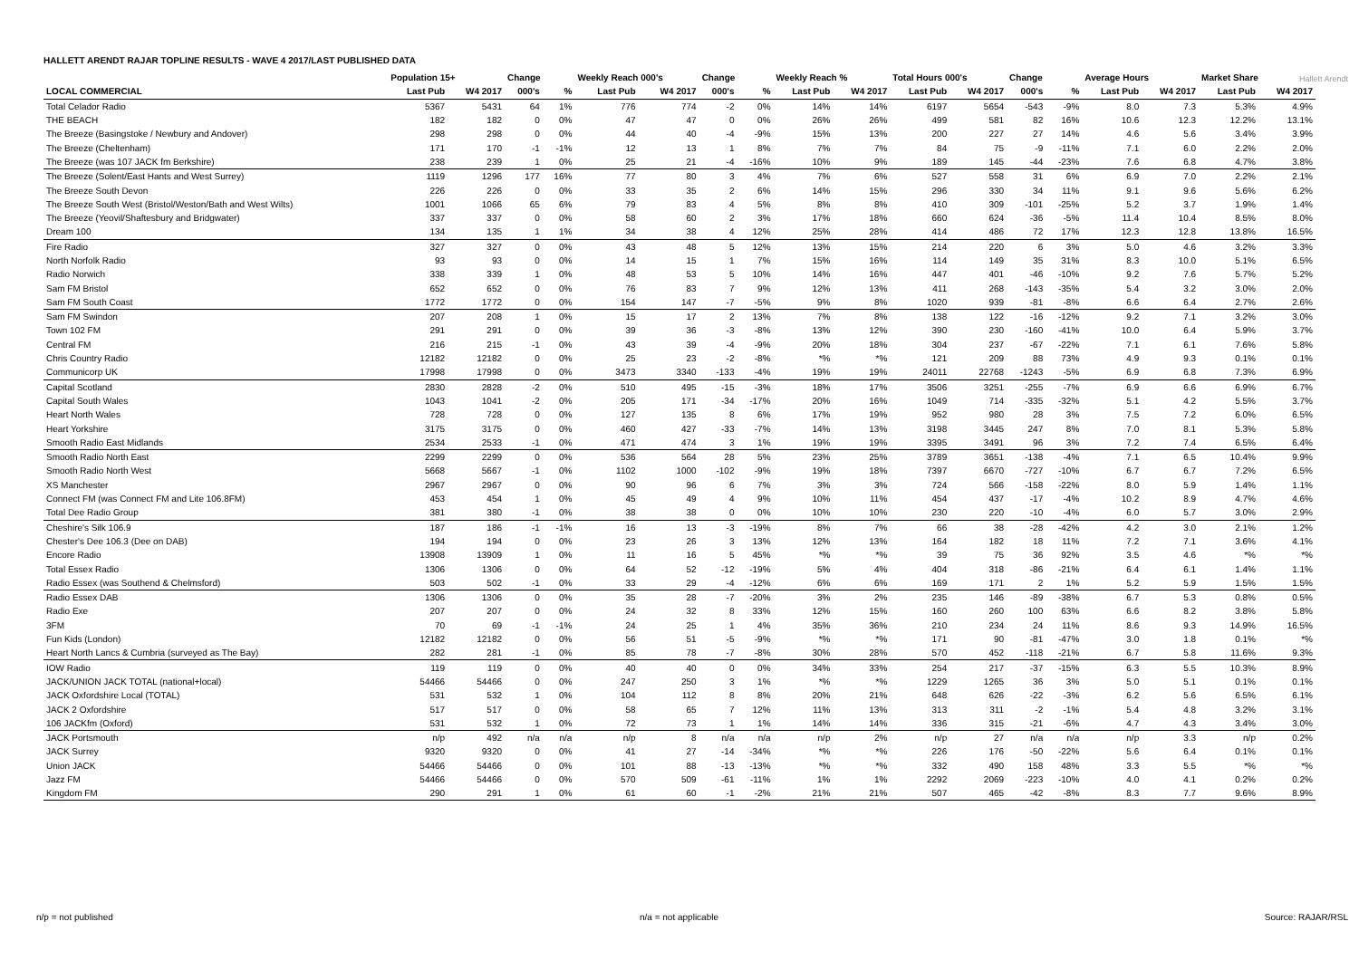HALLETT ARENDT RAJAR TOPLINE RESULTS - WAVE 4 2017/LAST PUBLISHED DATA
Hallett Arendt
| | Population 15+ | | Change | | Weekly Reach 000's | | Change | | Weekly Reach % | | Total Hours 000's | | Change | | Average Hours | | Market Share | |
| --- | --- | --- | --- | --- | --- | --- | --- | --- | --- | --- | --- | --- | --- | --- | --- | --- | --- | --- |
| LOCAL COMMERCIAL | Last Pub | W4 2017 | 000's | % | Last Pub | W4 2017 | 000's | % | Last Pub | W4 2017 | Last Pub | W4 2017 | 000's | % | Last Pub | W4 2017 | Last Pub | W4 2017 |
| Total Celador Radio | 5367 | 5431 | 64 | 1% | 776 | 774 | -2 | 0% | 14% | 14% | 6197 | 5654 | -543 | -9% | 8.0 | 7.3 | 5.3% | 4.9% |
| THE BEACH | 182 | 182 | 0 | 0% | 47 | 47 | 0 | 0% | 26% | 26% | 499 | 581 | 82 | 16% | 10.6 | 12.3 | 12.2% | 13.1% |
| The Breeze (Basingstoke / Newbury and Andover) | 298 | 298 | 0 | 0% | 44 | 40 | -4 | -9% | 15% | 13% | 200 | 227 | 27 | 14% | 4.6 | 5.6 | 3.4% | 3.9% |
| The Breeze (Cheltenham) | 171 | 170 | -1 | -1% | 12 | 13 | 1 | 8% | 7% | 7% | 84 | 75 | -9 | -11% | 7.1 | 6.0 | 2.2% | 2.0% |
| The Breeze (was 107 JACK fm Berkshire) | 238 | 239 | 1 | 0% | 25 | 21 | -4 | -16% | 10% | 9% | 189 | 145 | -44 | -23% | 7.6 | 6.8 | 4.7% | 3.8% |
| The Breeze (Solent/East Hants and West Surrey) | 1119 | 1296 | 177 | 16% | 77 | 80 | 3 | 4% | 7% | 6% | 527 | 558 | 31 | 6% | 6.9 | 7.0 | 2.2% | 2.1% |
| The Breeze South Devon | 226 | 226 | 0 | 0% | 33 | 35 | 2 | 6% | 14% | 15% | 296 | 330 | 34 | 11% | 9.1 | 9.6 | 5.6% | 6.2% |
| The Breeze South West (Bristol/Weston/Bath and West Wilts) | 1001 | 1066 | 65 | 6% | 79 | 83 | 4 | 5% | 8% | 8% | 410 | 309 | -101 | -25% | 5.2 | 3.7 | 1.9% | 1.4% |
| The Breeze (Yeovil/Shaftesbury and Bridgwater) | 337 | 337 | 0 | 0% | 58 | 60 | 2 | 3% | 17% | 18% | 660 | 624 | -36 | -5% | 11.4 | 10.4 | 8.5% | 8.0% |
| Dream 100 | 134 | 135 | 1 | 1% | 34 | 38 | 4 | 12% | 25% | 28% | 414 | 486 | 72 | 17% | 12.3 | 12.8 | 13.8% | 16.5% |
| Fire Radio | 327 | 327 | 0 | 0% | 43 | 48 | 5 | 12% | 13% | 15% | 214 | 220 | 6 | 3% | 5.0 | 4.6 | 3.2% | 3.3% |
| North Norfolk Radio | 93 | 93 | 0 | 0% | 14 | 15 | 1 | 7% | 15% | 16% | 114 | 149 | 35 | 31% | 8.3 | 10.0 | 5.1% | 6.5% |
| Radio Norwich | 338 | 339 | 1 | 0% | 48 | 53 | 5 | 10% | 14% | 16% | 447 | 401 | -46 | -10% | 9.2 | 7.6 | 5.7% | 5.2% |
| Sam FM Bristol | 652 | 652 | 0 | 0% | 76 | 83 | 7 | 9% | 12% | 13% | 411 | 268 | -143 | -35% | 5.4 | 3.2 | 3.0% | 2.0% |
| Sam FM South Coast | 1772 | 1772 | 0 | 0% | 154 | 147 | -7 | -5% | 9% | 8% | 1020 | 939 | -81 | -8% | 6.6 | 6.4 | 2.7% | 2.6% |
| Sam FM Swindon | 207 | 208 | 1 | 0% | 15 | 17 | 2 | 13% | 7% | 8% | 138 | 122 | -16 | -12% | 9.2 | 7.1 | 3.2% | 3.0% |
| Town 102 FM | 291 | 291 | 0 | 0% | 39 | 36 | -3 | -8% | 13% | 12% | 390 | 230 | -160 | -41% | 10.0 | 6.4 | 5.9% | 3.7% |
| Central FM | 216 | 215 | -1 | 0% | 43 | 39 | -4 | -9% | 20% | 18% | 304 | 237 | -67 | -22% | 7.1 | 6.1 | 7.6% | 5.8% |
| Chris Country Radio | 12182 | 12182 | 0 | 0% | 25 | 23 | -2 | -8% | *% | *% | 121 | 209 | 88 | 73% | 4.9 | 9.3 | 0.1% | 0.1% |
| Communicorp UK | 17998 | 17998 | 0 | 0% | 3473 | 3340 | -133 | -4% | 19% | 19% | 24011 | 22768 | -1243 | -5% | 6.9 | 6.8 | 7.3% | 6.9% |
| Capital Scotland | 2830 | 2828 | -2 | 0% | 510 | 495 | -15 | -3% | 18% | 17% | 3506 | 3251 | -255 | -7% | 6.9 | 6.6 | 6.9% | 6.7% |
| Capital South Wales | 1043 | 1041 | -2 | 0% | 205 | 171 | -34 | -17% | 20% | 16% | 1049 | 714 | -335 | -32% | 5.1 | 4.2 | 5.5% | 3.7% |
| Heart North Wales | 728 | 728 | 0 | 0% | 127 | 135 | 8 | 6% | 17% | 19% | 952 | 980 | 28 | 3% | 7.5 | 7.2 | 6.0% | 6.5% |
| Heart Yorkshire | 3175 | 3175 | 0 | 0% | 460 | 427 | -33 | -7% | 14% | 13% | 3198 | 3445 | 247 | 8% | 7.0 | 8.1 | 5.3% | 5.8% |
| Smooth Radio East Midlands | 2534 | 2533 | -1 | 0% | 471 | 474 | 3 | 1% | 19% | 19% | 3395 | 3491 | 96 | 3% | 7.2 | 7.4 | 6.5% | 6.4% |
| Smooth Radio North East | 2299 | 2299 | 0 | 0% | 536 | 564 | 28 | 5% | 23% | 25% | 3789 | 3651 | -138 | -4% | 7.1 | 6.5 | 10.4% | 9.9% |
| Smooth Radio North West | 5668 | 5667 | -1 | 0% | 1102 | 1000 | -102 | -9% | 19% | 18% | 7397 | 6670 | -727 | -10% | 6.7 | 6.7 | 7.2% | 6.5% |
| XS Manchester | 2967 | 2967 | 0 | 0% | 90 | 96 | 6 | 7% | 3% | 3% | 724 | 566 | -158 | -22% | 8.0 | 5.9 | 1.4% | 1.1% |
| Connect FM (was Connect FM and Lite 106.8FM) | 453 | 454 | 1 | 0% | 45 | 49 | 4 | 9% | 10% | 11% | 454 | 437 | -17 | -4% | 10.2 | 8.9 | 4.7% | 4.6% |
| Total Dee Radio Group | 381 | 380 | -1 | 0% | 38 | 38 | 0 | 0% | 10% | 10% | 230 | 220 | -10 | -4% | 6.0 | 5.7 | 3.0% | 2.9% |
| Cheshire's Silk 106.9 | 187 | 186 | -1 | -1% | 16 | 13 | -3 | -19% | 8% | 7% | 66 | 38 | -28 | -42% | 4.2 | 3.0 | 2.1% | 1.2% |
| Chester's Dee 106.3 (Dee on DAB) | 194 | 194 | 0 | 0% | 23 | 26 | 3 | 13% | 12% | 13% | 164 | 182 | 18 | 11% | 7.2 | 7.1 | 3.6% | 4.1% |
| Encore Radio | 13908 | 13909 | 1 | 0% | 11 | 16 | 5 | 45% | *% | *% | 39 | 75 | 36 | 92% | 3.5 | 4.6 | *% | *% |
| Total Essex Radio | 1306 | 1306 | 0 | 0% | 64 | 52 | -12 | -19% | 5% | 4% | 404 | 318 | -86 | -21% | 6.4 | 6.1 | 1.4% | 1.1% |
| Radio Essex (was Southend & Chelmsford) | 503 | 502 | -1 | 0% | 33 | 29 | -4 | -12% | 6% | 6% | 169 | 171 | 2 | 1% | 5.2 | 5.9 | 1.5% | 1.5% |
| Radio Essex DAB | 1306 | 1306 | 0 | 0% | 35 | 28 | -7 | -20% | 3% | 2% | 235 | 146 | -89 | -38% | 6.7 | 5.3 | 0.8% | 0.5% |
| Radio Exe | 207 | 207 | 0 | 0% | 24 | 32 | 8 | 33% | 12% | 15% | 160 | 260 | 100 | 63% | 6.6 | 8.2 | 3.8% | 5.8% |
| 3FM | 70 | 69 | -1 | -1% | 24 | 25 | 1 | 4% | 35% | 36% | 210 | 234 | 24 | 11% | 8.6 | 9.3 | 14.9% | 16.5% |
| Fun Kids (London) | 12182 | 12182 | 0 | 0% | 56 | 51 | -5 | -9% | *% | *% | 171 | 90 | -81 | -47% | 3.0 | 1.8 | 0.1% | *% |
| Heart North Lancs & Cumbria (surveyed as The Bay) | 282 | 281 | -1 | 0% | 85 | 78 | -7 | -8% | 30% | 28% | 570 | 452 | -118 | -21% | 6.7 | 5.8 | 11.6% | 9.3% |
| IOW Radio | 119 | 119 | 0 | 0% | 40 | 40 | 0 | 0% | 34% | 33% | 254 | 217 | -37 | -15% | 6.3 | 5.5 | 10.3% | 8.9% |
| JACK/UNION JACK TOTAL (national+local) | 54466 | 54466 | 0 | 0% | 247 | 250 | 3 | 1% | *% | *% | 1229 | 1265 | 36 | 3% | 5.0 | 5.1 | 0.1% | 0.1% |
| JACK Oxfordshire Local (TOTAL) | 531 | 532 | 1 | 0% | 104 | 112 | 8 | 8% | 20% | 21% | 648 | 626 | -22 | -3% | 6.2 | 5.6 | 6.5% | 6.1% |
| JACK 2 Oxfordshire | 517 | 517 | 0 | 0% | 58 | 65 | 7 | 12% | 11% | 13% | 313 | 311 | -2 | -1% | 5.4 | 4.8 | 3.2% | 3.1% |
| 106 JACKfm (Oxford) | 531 | 532 | 1 | 0% | 72 | 73 | 1 | 1% | 14% | 14% | 336 | 315 | -21 | -6% | 4.7 | 4.3 | 3.4% | 3.0% |
| JACK Portsmouth | n/p | 492 | n/a | n/a | n/p | 8 | n/a | n/a | n/p | 2% | n/p | 27 | n/a | n/a | n/p | 3.3 | n/p | 0.2% |
| JACK Surrey | 9320 | 9320 | 0 | 0% | 41 | 27 | -14 | -34% | *% | *% | 226 | 176 | -50 | -22% | 5.6 | 6.4 | 0.1% | 0.1% |
| Union JACK | 54466 | 54466 | 0 | 0% | 101 | 88 | -13 | -13% | *% | *% | 332 | 490 | 158 | 48% | 3.3 | 5.5 | *% | *% |
| Jazz FM | 54466 | 54466 | 0 | 0% | 570 | 509 | -61 | -11% | 1% | 1% | 2292 | 2069 | -223 | -10% | 4.0 | 4.1 | 0.2% | 0.2% |
| Kingdom FM | 290 | 291 | 1 | 0% | 61 | 60 | -1 | -2% | 21% | 21% | 507 | 465 | -42 | -8% | 8.3 | 7.7 | 9.6% | 8.9% |
n/p = not published n/a = not applicable Source: RAJAR/RSL